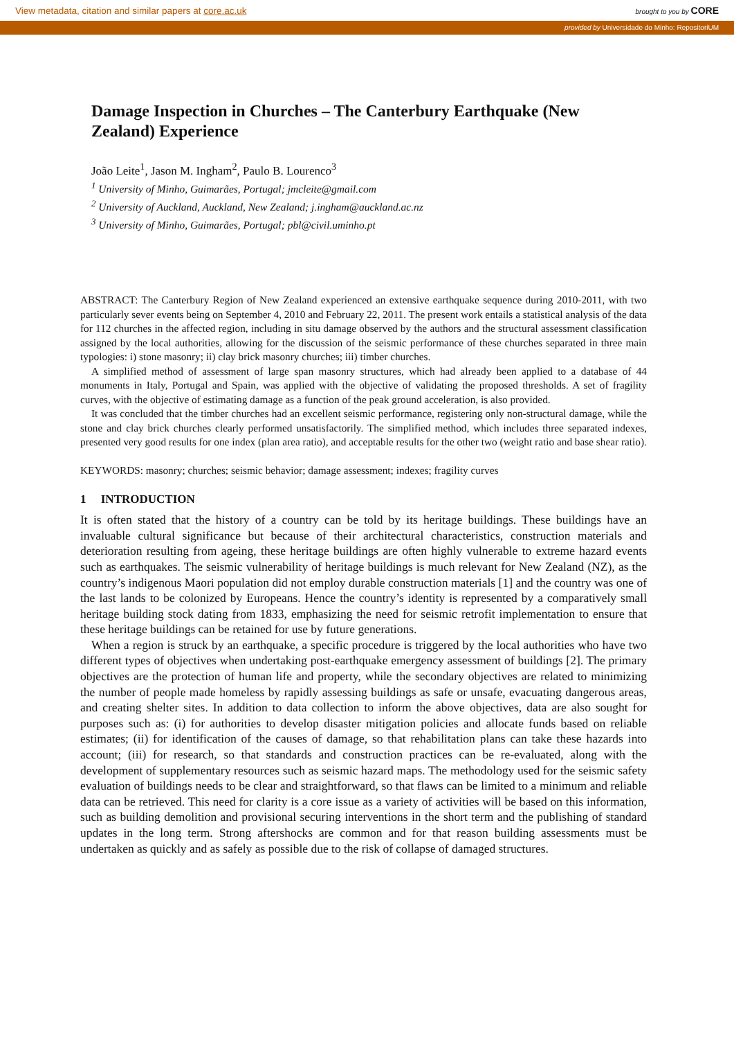View metadata, citation and similar papers at core.ac.uk brought to you by CORE
provided by Universidade do Minho: RepositoriUM
Damage Inspection in Churches – The Canterbury Earthquake (New Zealand) Experience
João Leite<sup>1</sup>, Jason M. Ingham<sup>2</sup>, Paulo B. Lourenco<sup>3</sup>
<sup>1</sup> University of Minho, Guimarães, Portugal; jmcleite@gmail.com
<sup>2</sup> University of Auckland, Auckland, New Zealand; j.ingham@auckland.ac.nz
<sup>3</sup> University of Minho, Guimarães, Portugal; pbl@civil.uminho.pt
ABSTRACT: The Canterbury Region of New Zealand experienced an extensive earthquake sequence during 2010-2011, with two particularly sever events being on September 4, 2010 and February 22, 2011. The present work entails a statistical analysis of the data for 112 churches in the affected region, including in situ damage observed by the authors and the structural assessment classification assigned by the local authorities, allowing for the discussion of the seismic performance of these churches separated in three main typologies: i) stone masonry; ii) clay brick masonry churches; iii) timber churches.
A simplified method of assessment of large span masonry structures, which had already been applied to a database of 44 monuments in Italy, Portugal and Spain, was applied with the objective of validating the proposed thresholds. A set of fragility curves, with the objective of estimating damage as a function of the peak ground acceleration, is also provided.
It was concluded that the timber churches had an excellent seismic performance, registering only non-structural damage, while the stone and clay brick churches clearly performed unsatisfactorily. The simplified method, which includes three separated indexes, presented very good results for one index (plan area ratio), and acceptable results for the other two (weight ratio and base shear ratio).
KEYWORDS: masonry; churches; seismic behavior; damage assessment; indexes; fragility curves
1 INTRODUCTION
It is often stated that the history of a country can be told by its heritage buildings. These buildings have an invaluable cultural significance but because of their architectural characteristics, construction materials and deterioration resulting from ageing, these heritage buildings are often highly vulnerable to extreme hazard events such as earthquakes. The seismic vulnerability of heritage buildings is much relevant for New Zealand (NZ), as the country’s indigenous Maori population did not employ durable construction materials [1] and the country was one of the last lands to be colonized by Europeans. Hence the country’s identity is represented by a comparatively small heritage building stock dating from 1833, emphasizing the need for seismic retrofit implementation to ensure that these heritage buildings can be retained for use by future generations.
When a region is struck by an earthquake, a specific procedure is triggered by the local authorities who have two different types of objectives when undertaking post-earthquake emergency assessment of buildings [2]. The primary objectives are the protection of human life and property, while the secondary objectives are related to minimizing the number of people made homeless by rapidly assessing buildings as safe or unsafe, evacuating dangerous areas, and creating shelter sites. In addition to data collection to inform the above objectives, data are also sought for purposes such as: (i) for authorities to develop disaster mitigation policies and allocate funds based on reliable estimates; (ii) for identification of the causes of damage, so that rehabilitation plans can take these hazards into account; (iii) for research, so that standards and construction practices can be re-evaluated, along with the development of supplementary resources such as seismic hazard maps. The methodology used for the seismic safety evaluation of buildings needs to be clear and straightforward, so that flaws can be limited to a minimum and reliable data can be retrieved. This need for clarity is a core issue as a variety of activities will be based on this information, such as building demolition and provisional securing interventions in the short term and the publishing of standard updates in the long term. Strong aftershocks are common and for that reason building assessments must be undertaken as quickly and as safely as possible due to the risk of collapse of damaged structures.